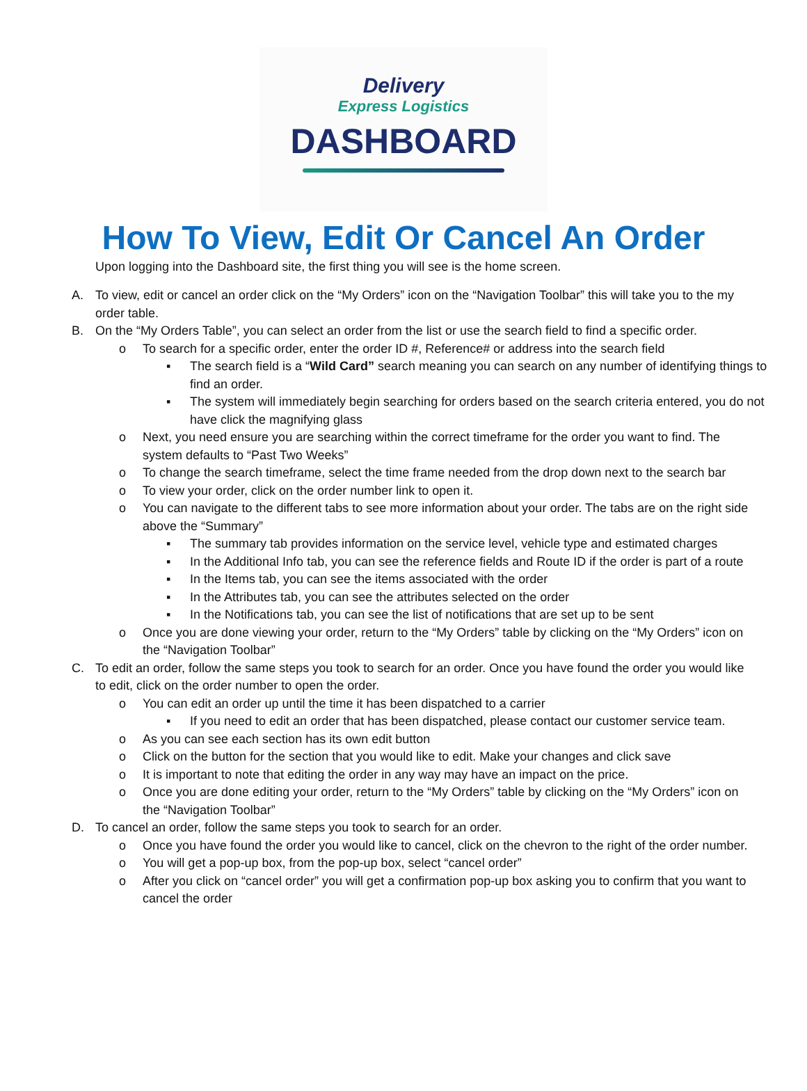Delivery
Express Logistics
DASHBOARD
How To View, Edit Or Cancel An Order
Upon logging into the Dashboard site, the first thing you will see is the home screen.
A. To view, edit or cancel an order click on the “My Orders” icon on the “Navigation Toolbar” this will take you to the my order table.
B. On the “My Orders Table”, you can select an order from the list or use the search field to find a specific order.
o To search for a specific order, enter the order ID #, Reference# or address into the search field
▪ The search field is a “Wild Card” search meaning you can search on any number of identifying things to find an order.
▪ The system will immediately begin searching for orders based on the search criteria entered, you do not have click the magnifying glass
o Next, you need ensure you are searching within the correct timeframe for the order you want to find. The system defaults to “Past Two Weeks”
o To change the search timeframe, select the time frame needed from the drop down next to the search bar
o To view your order, click on the order number link to open it.
o You can navigate to the different tabs to see more information about your order. The tabs are on the right side above the “Summary”
▪ The summary tab provides information on the service level, vehicle type and estimated charges
▪ In the Additional Info tab, you can see the reference fields and Route ID if the order is part of a route
▪ In the Items tab, you can see the items associated with the order
▪ In the Attributes tab, you can see the attributes selected on the order
▪ In the Notifications tab, you can see the list of notifications that are set up to be sent
o Once you are done viewing your order, return to the “My Orders” table by clicking on the “My Orders” icon on the “Navigation Toolbar”
C. To edit an order, follow the same steps you took to search for an order. Once you have found the order you would like to edit, click on the order number to open the order.
o You can edit an order up until the time it has been dispatched to a carrier
▪ If you need to edit an order that has been dispatched, please contact our customer service team.
o As you can see each section has its own edit button
o Click on the button for the section that you would like to edit. Make your changes and click save
o It is important to note that editing the order in any way may have an impact on the price.
o Once you are done editing your order, return to the “My Orders” table by clicking on the “My Orders” icon on the “Navigation Toolbar”
D. To cancel an order, follow the same steps you took to search for an order.
o Once you have found the order you would like to cancel, click on the chevron to the right of the order number.
o You will get a pop-up box, from the pop-up box, select “cancel order”
o After you click on “cancel order” you will get a confirmation pop-up box asking you to confirm that you want to cancel the order